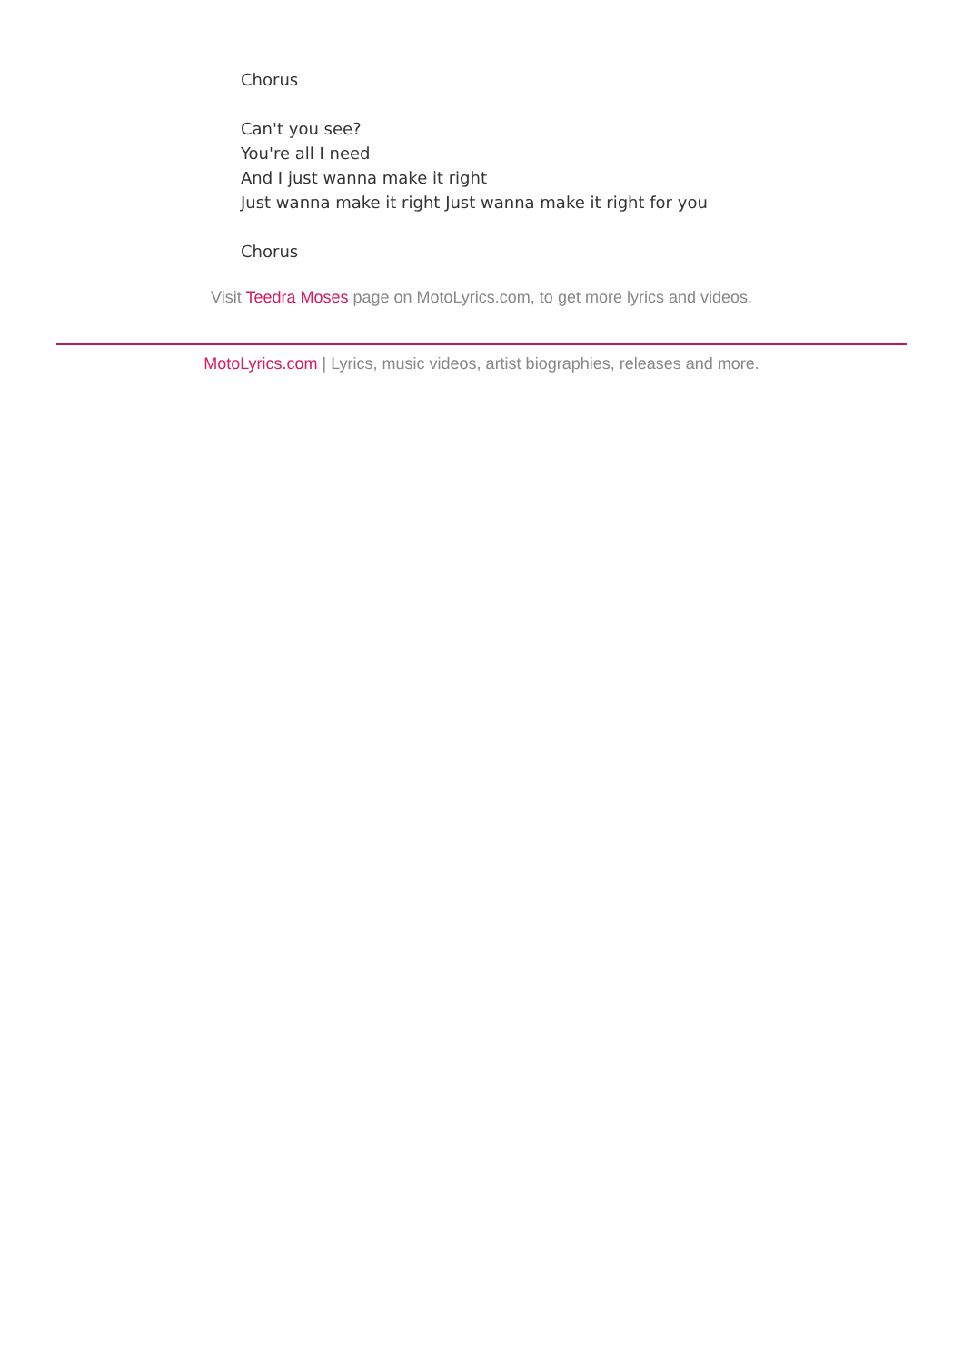Chorus
Can't you see?
You're all I need
And I just wanna make it right
Just wanna make it right Just wanna make it right for you
Chorus
Visit Teedra Moses page on MotoLyrics.com, to get more lyrics and videos.
MotoLyrics.com | Lyrics, music videos, artist biographies, releases and more.